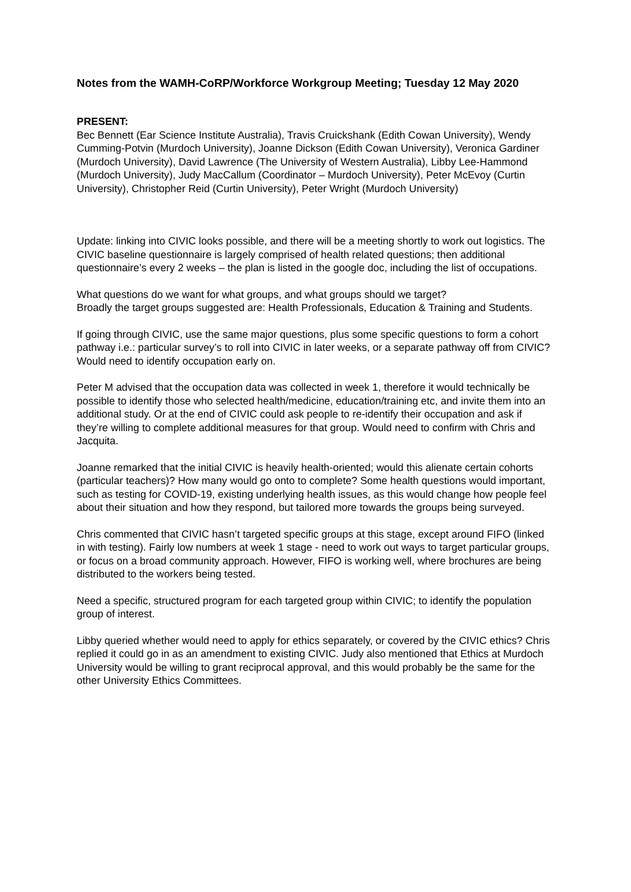Notes from the WAMH-CoRP/Workforce Workgroup Meeting; Tuesday 12 May 2020
PRESENT:
Bec Bennett (Ear Science Institute Australia), Travis Cruickshank (Edith Cowan University), Wendy Cumming-Potvin (Murdoch University), Joanne Dickson (Edith Cowan University), Veronica Gardiner (Murdoch University), David Lawrence (The University of Western Australia), Libby Lee-Hammond (Murdoch University), Judy MacCallum (Coordinator – Murdoch University), Peter McEvoy (Curtin University), Christopher Reid (Curtin University), Peter Wright (Murdoch University)
Update: linking into CIVIC looks possible, and there will be a meeting shortly to work out logistics. The CIVIC baseline questionnaire is largely comprised of health related questions; then additional questionnaire’s every 2 weeks – the plan is listed in the google doc, including the list of occupations.
What questions do we want for what groups, and what groups should we target?
Broadly the target groups suggested are: Health Professionals, Education & Training and Students.
If going through CIVIC, use the same major questions, plus some specific questions to form a cohort pathway i.e.: particular survey’s to roll into CIVIC in later weeks, or a separate pathway off from CIVIC? Would need to identify occupation early on.
Peter M advised that the occupation data was collected in week 1, therefore it would technically be possible to identify those who selected health/medicine, education/training etc, and invite them into an additional study. Or at the end of CIVIC could ask people to re-identify their occupation and ask if they’re willing to complete additional measures for that group. Would need to confirm with Chris and Jacquita.
Joanne remarked that the initial CIVIC is heavily health-oriented; would this alienate certain cohorts (particular teachers)? How many would go onto to complete? Some health questions would important, such as testing for COVID-19, existing underlying health issues, as this would change how people feel about their situation and how they respond, but tailored more towards the groups being surveyed.
Chris commented that CIVIC hasn’t targeted specific groups at this stage, except around FIFO (linked in with testing). Fairly low numbers at week 1 stage - need to work out ways to target particular groups, or focus on a broad community approach. However, FIFO is working well, where brochures are being distributed to the workers being tested.
Need a specific, structured program for each targeted group within CIVIC; to identify the population group of interest.
Libby queried whether would need to apply for ethics separately, or covered by the CIVIC ethics? Chris replied it could go in as an amendment to existing CIVIC. Judy also mentioned that Ethics at Murdoch University would be willing to grant reciprocal approval, and this would probably be the same for the other University Ethics Committees.